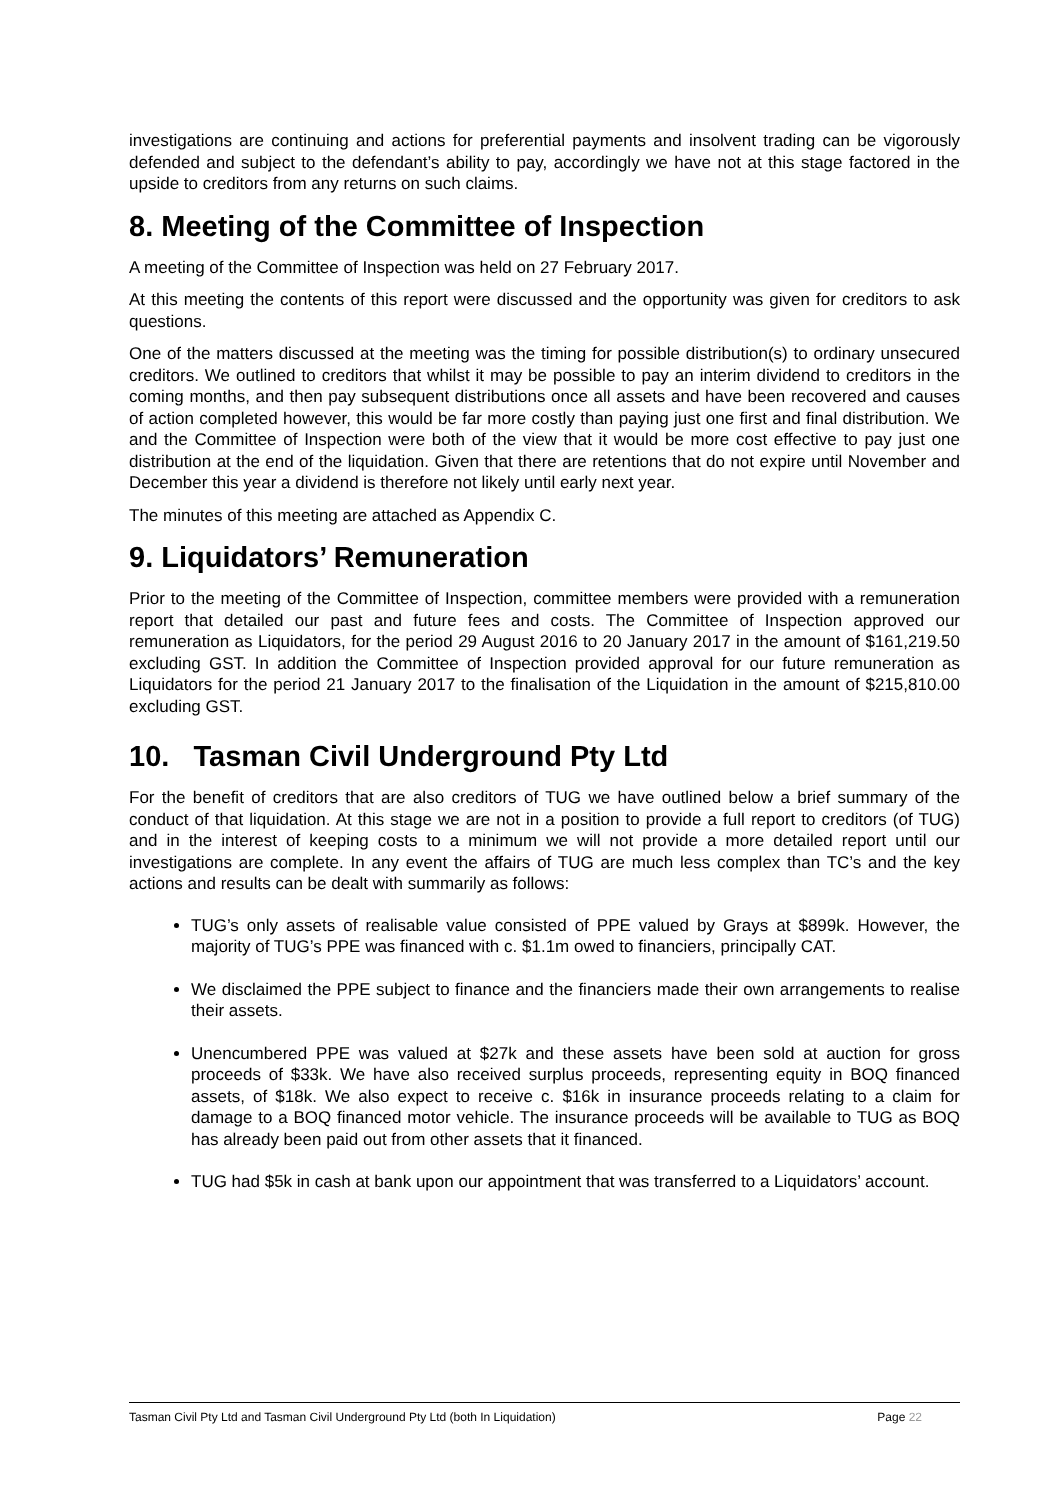investigations are continuing and actions for preferential payments and insolvent trading can be vigorously defended and subject to the defendant’s ability to pay, accordingly we have not at this stage factored in the upside to creditors from any returns on such claims.
8. Meeting of the Committee of Inspection
A meeting of the Committee of Inspection was held on 27 February 2017.
At this meeting the contents of this report were discussed and the opportunity was given for creditors to ask questions.
One of the matters discussed at the meeting was the timing for possible distribution(s) to ordinary unsecured creditors. We outlined to creditors that whilst it may be possible to pay an interim dividend to creditors in the coming months, and then pay subsequent distributions once all assets and have been recovered and causes of action completed however, this would be far more costly than paying just one first and final distribution. We and the Committee of Inspection were both of the view that it would be more cost effective to pay just one distribution at the end of the liquidation. Given that there are retentions that do not expire until November and December this year a dividend is therefore not likely until early next year.
The minutes of this meeting are attached as Appendix C.
9. Liquidators’ Remuneration
Prior to the meeting of the Committee of Inspection, committee members were provided with a remuneration report that detailed our past and future fees and costs. The Committee of Inspection approved our remuneration as Liquidators, for the period 29 August 2016 to 20 January 2017 in the amount of $161,219.50 excluding GST. In addition the Committee of Inspection provided approval for our future remuneration as Liquidators for the period 21 January 2017 to the finalisation of the Liquidation in the amount of $215,810.00 excluding GST.
10. Tasman Civil Underground Pty Ltd
For the benefit of creditors that are also creditors of TUG we have outlined below a brief summary of the conduct of that liquidation. At this stage we are not in a position to provide a full report to creditors (of TUG) and in the interest of keeping costs to a minimum we will not provide a more detailed report until our investigations are complete. In any event the affairs of TUG are much less complex than TC’s and the key actions and results can be dealt with summarily as follows:
TUG’s only assets of realisable value consisted of PPE valued by Grays at $899k. However, the majority of TUG’s PPE was financed with c. $1.1m owed to financiers, principally CAT.
We disclaimed the PPE subject to finance and the financiers made their own arrangements to realise their assets.
Unencumbered PPE was valued at $27k and these assets have been sold at auction for gross proceeds of $33k. We have also received surplus proceeds, representing equity in BOQ financed assets, of $18k. We also expect to receive c. $16k in insurance proceeds relating to a claim for damage to a BOQ financed motor vehicle. The insurance proceeds will be available to TUG as BOQ has already been paid out from other assets that it financed.
TUG had $5k in cash at bank upon our appointment that was transferred to a Liquidators’ account.
Tasman Civil Pty Ltd and Tasman Civil Underground Pty Ltd (both In Liquidation) Page 22